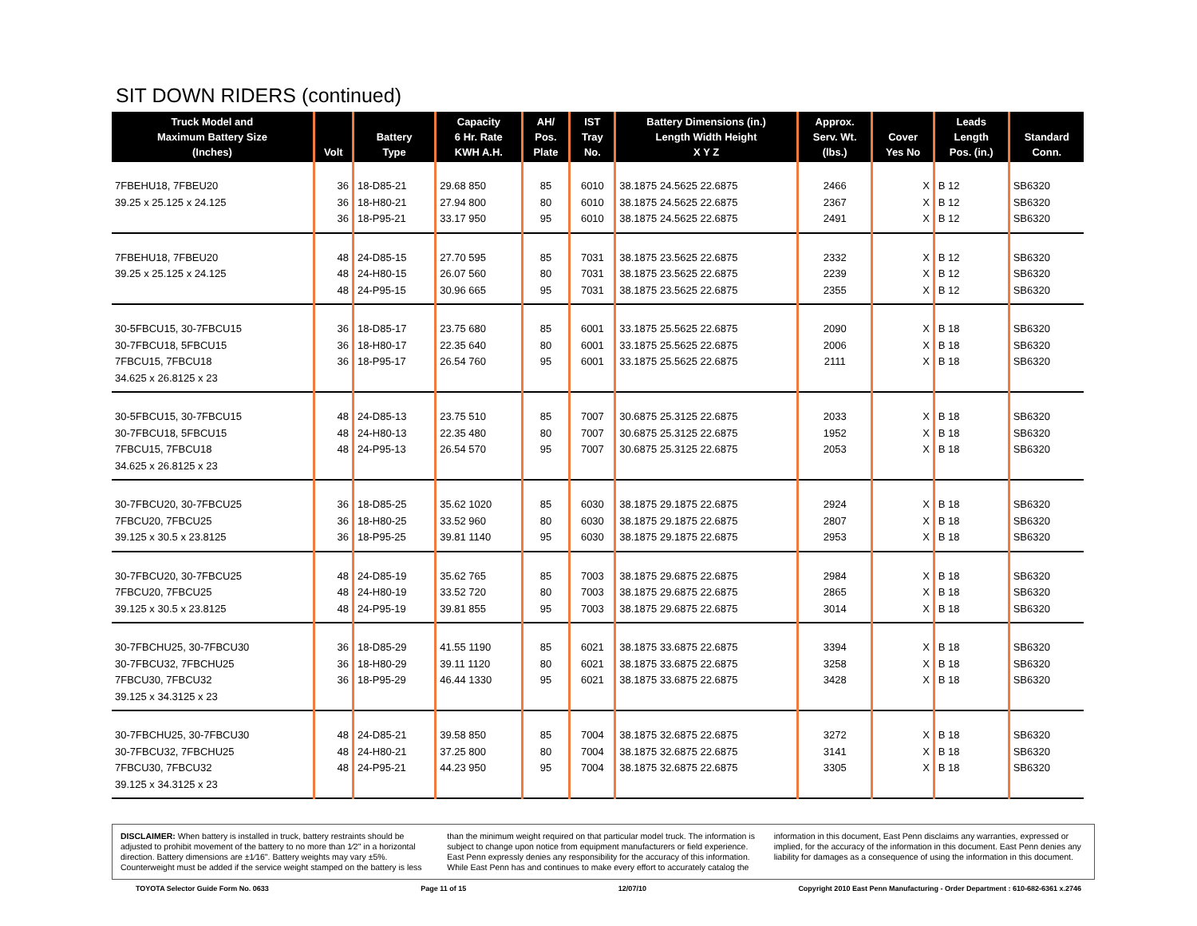SIT DOWN RIDERS (continued)
| Truck Model and Maximum Battery Size (Inches) | Volt | Battery Type | Capacity 6 Hr. Rate KWH A.H. | AH/ Pos. Plate | IST Tray No. | Battery Dimensions (in.) Length Width Height X Y Z | Approx. Serv. Wt. (lbs.) | Cover Yes No | Leads Length Pos. (in.) | Standard Conn. |
| --- | --- | --- | --- | --- | --- | --- | --- | --- | --- | --- |
| 7FBEHU18, 7FBEU20 39.25 x 25.125 x 24.125 | 36 36 36 | 18-D85-21 18-H80-21 18-P95-21 | 29.68 850 27.94 800 33.17 950 | 85 80 95 | 6010 6010 6010 | 38.1875 24.5625 22.6875 38.1875 24.5625 22.6875 38.1875 24.5625 22.6875 | 2466 2367 2491 | X X X | B 12 B 12 B 12 | SB6320 SB6320 SB6320 |
| 7FBEHU18, 7FBEU20 39.25 x 25.125 x 24.125 | 48 48 48 | 24-D85-15 24-H80-15 24-P95-15 | 27.70 595 26.07 560 30.96 665 | 85 80 95 | 7031 7031 7031 | 38.1875 23.5625 22.6875 38.1875 23.5625 22.6875 38.1875 23.5625 22.6875 | 2332 2239 2355 | X X X | B 12 B 12 B 12 | SB6320 SB6320 SB6320 |
| 30-5FBCU15, 30-7FBCU15 30-7FBCU18, 5FBCU15 7FBCU15, 7FBCU18 34.625 x 26.8125 x 23 | 36 36 36 | 18-D85-17 18-H80-17 18-P95-17 | 23.75 680 22.35 640 26.54 760 | 85 80 95 | 6001 6001 6001 | 33.1875 25.5625 22.6875 33.1875 25.5625 22.6875 33.1875 25.5625 22.6875 | 2090 2006 2111 | X X X | B 18 B 18 B 18 | SB6320 SB6320 SB6320 |
| 30-5FBCU15, 30-7FBCU15 30-7FBCU18, 5FBCU15 7FBCU15, 7FBCU18 34.625 x 26.8125 x 23 | 48 48 48 | 24-D85-13 24-H80-13 24-P95-13 | 23.75 510 22.35 480 26.54 570 | 85 80 95 | 7007 7007 7007 | 30.6875 25.3125 22.6875 30.6875 25.3125 22.6875 30.6875 25.3125 22.6875 | 2033 1952 2053 | X X X | B 18 B 18 B 18 | SB6320 SB6320 SB6320 |
| 30-7FBCU20, 30-7FBCU25 7FBCU20, 7FBCU25 39.125 x 30.5 x 23.8125 | 36 36 36 | 18-D85-25 18-H80-25 18-P95-25 | 35.62 1020 33.52 960 39.81 1140 | 85 80 95 | 6030 6030 6030 | 38.1875 29.1875 22.6875 38.1875 29.1875 22.6875 38.1875 29.1875 22.6875 | 2924 2807 2953 | X X X | B 18 B 18 B 18 | SB6320 SB6320 SB6320 |
| 30-7FBCU20, 30-7FBCU25 7FBCU20, 7FBCU25 39.125 x 30.5 x 23.8125 | 48 48 48 | 24-D85-19 24-H80-19 24-P95-19 | 35.62 765 33.52 720 39.81 855 | 85 80 95 | 7003 7003 7003 | 38.1875 29.6875 22.6875 38.1875 29.6875 22.6875 38.1875 29.6875 22.6875 | 2984 2865 3014 | X X X | B 18 B 18 B 18 | SB6320 SB6320 SB6320 |
| 30-7FBCHU25, 30-7FBCU30 30-7FBCU32, 7FBCHU25 7FBCU30, 7FBCU32 39.125 x 34.3125 x 23 | 36 36 36 | 18-D85-29 18-H80-29 18-P95-29 | 41.55 1190 39.11 1120 46.44 1330 | 85 80 95 | 6021 6021 6021 | 38.1875 33.6875 22.6875 38.1875 33.6875 22.6875 38.1875 33.6875 22.6875 | 3394 3258 3428 | X X X | B 18 B 18 B 18 | SB6320 SB6320 SB6320 |
| 30-7FBCHU25, 30-7FBCU30 30-7FBCU32, 7FBCHU25 7FBCU30, 7FBCU32 39.125 x 34.3125 x 23 | 48 48 48 | 24-D85-21 24-H80-21 24-P95-21 | 39.58 850 37.25 800 44.23 950 | 85 80 95 | 7004 7004 7004 | 38.1875 32.6875 22.6875 38.1875 32.6875 22.6875 38.1875 32.6875 22.6875 | 3272 3141 3305 | X X X | B 18 B 18 B 18 | SB6320 SB6320 SB6320 |
DISCLAIMER: When battery is installed in truck, battery restraints should be adjusted to prohibit movement of the battery to no more than 1⁄2" in a horizontal direction. Battery dimensions are ±1⁄16". Battery weights may vary ±5%. Counterweight must be added if the service weight stamped on the battery is less than the minimum weight required on that particular model truck. The information is subject to change upon notice from equipment manufacturers or field experience. East Penn expressly denies any responsibility for the accuracy of this information. While East Penn has and continues to make every effort to accurately catalog the information in this document, East Penn disclaims any warranties, expressed or implied, for the accuracy of the information in this document. East Penn denies any liability for damages as a consequence of using the information in this document.
TOYOTA Selector Guide Form No. 0633 Page 11 of 15 12/07/10 Copyright 2010 East Penn Manufacturing - Order Department : 610-682-6361 x.2746